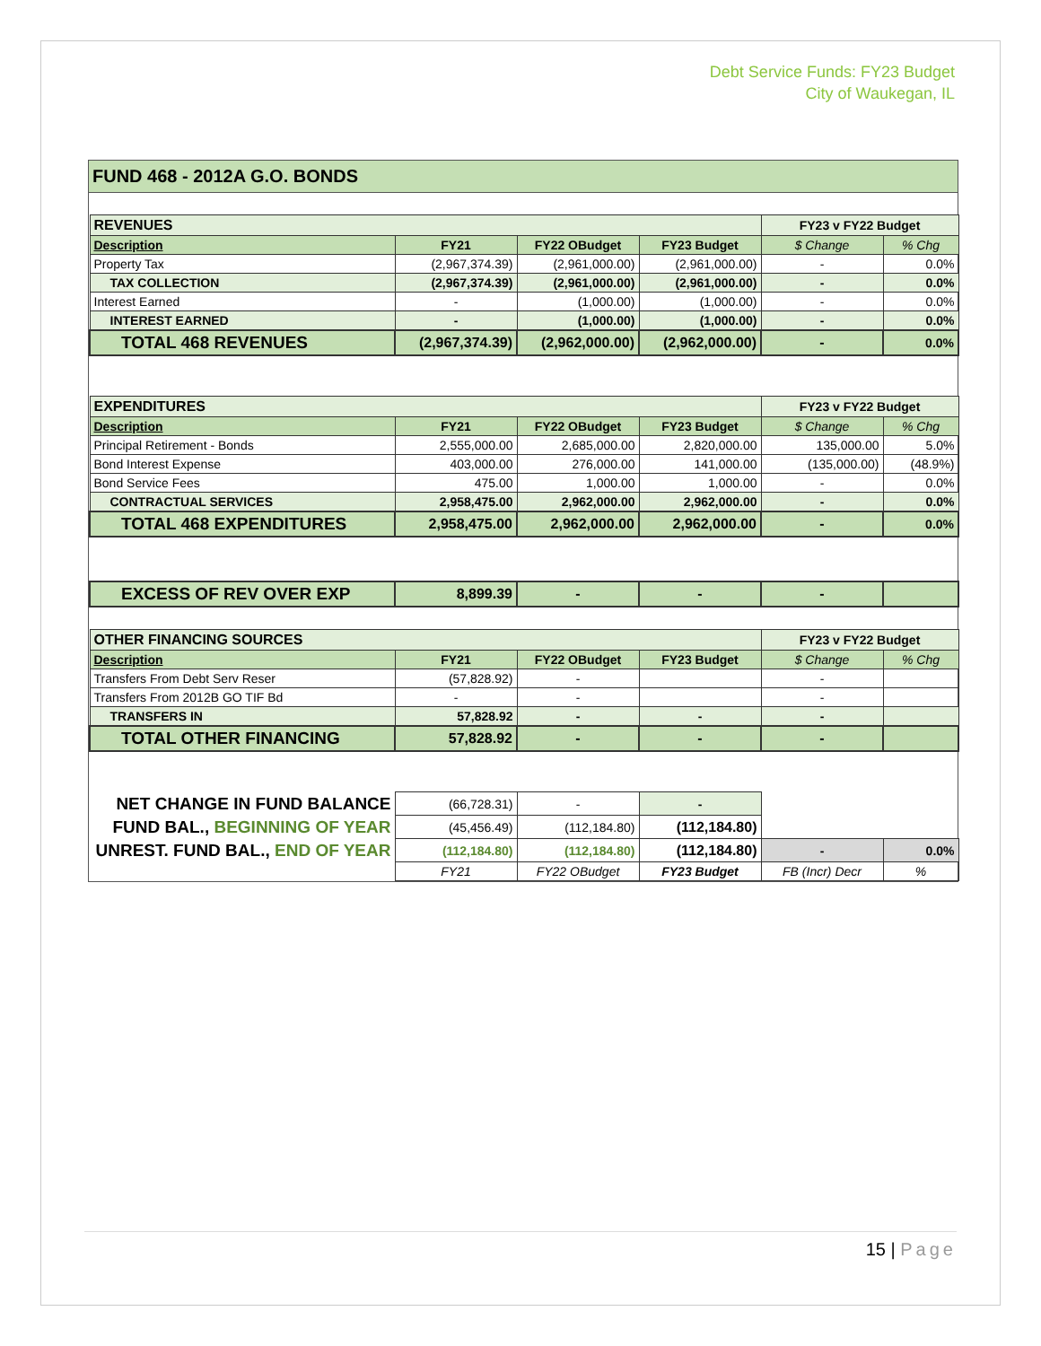Debt Service Funds: FY23 Budget
City of Waukegan, IL
FUND 468 - 2012A G.O. BONDS
| REVENUES | | | | FY23 v FY22 Budget | |
| Description | FY21 | FY22 OBudget | FY23 Budget | $ Change | % Chg |
| Property Tax | (2,967,374.39) | (2,961,000.00) | (2,961,000.00) | - | 0.0% |
| TAX COLLECTION | (2,967,374.39) | (2,961,000.00) | (2,961,000.00) | - | 0.0% |
| Interest Earned | - | (1,000.00) | (1,000.00) | - | 0.0% |
| INTEREST EARNED | - | (1,000.00) | (1,000.00) | - | 0.0% |
| TOTAL 468 REVENUES | (2,967,374.39) | (2,962,000.00) | (2,962,000.00) | - | 0.0% |
| EXPENDITURES | | | | FY23 v FY22 Budget | |
| Description | FY21 | FY22 OBudget | FY23 Budget | $ Change | % Chg |
| Principal Retirement - Bonds | 2,555,000.00 | 2,685,000.00 | 2,820,000.00 | 135,000.00 | 5.0% |
| Bond Interest Expense | 403,000.00 | 276,000.00 | 141,000.00 | (135,000.00) | (48.9%) |
| Bond Service Fees | 475.00 | 1,000.00 | 1,000.00 | - | 0.0% |
| CONTRACTUAL SERVICES | 2,958,475.00 | 2,962,000.00 | 2,962,000.00 | - | 0.0% |
| TOTAL 468 EXPENDITURES | 2,958,475.00 | 2,962,000.00 | 2,962,000.00 | - | 0.0% |
| EXCESS OF REV OVER EXP | 8,899.39 | - | - | - | |
| OTHER FINANCING SOURCES | | | | FY23 v FY22 Budget | |
| Description | FY21 | FY22 OBudget | FY23 Budget | $ Change | % Chg |
| Transfers From Debt Serv Reser | (57,828.92) | - | | - | |
| Transfers From 2012B GO TIF Bd | - | - | | - | |
| TRANSFERS IN | 57,828.92 | - | - | - | |
| TOTAL OTHER FINANCING | 57,828.92 | - | - | - | |
| NET CHANGE IN FUND BALANCE | (66,728.31) | - | - | | |
| FUND BAL., BEGINNING OF YEAR | (45,456.49) | (112,184.80) | (112,184.80) | | |
| UNREST. FUND BAL., END OF YEAR | (112,184.80) | (112,184.80) | (112,184.80) | - | 0.0% |
| | FY21 | FY22 OBudget | FY23 Budget | FB (Incr) Decr | % |
15 | Page